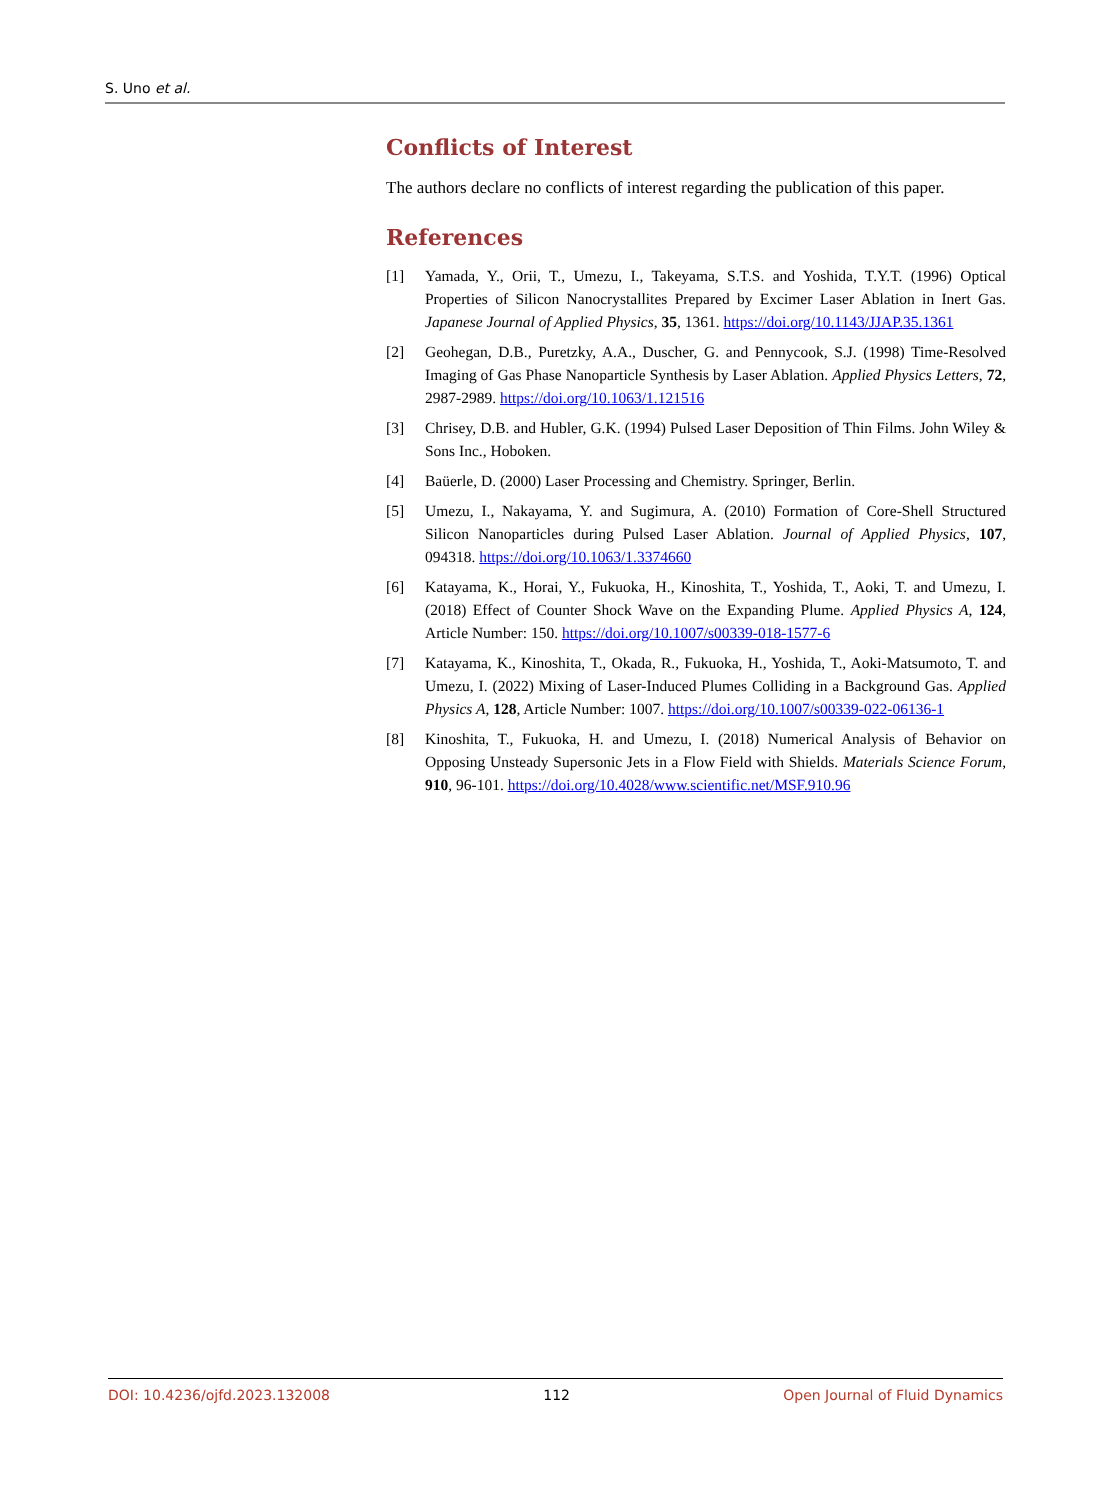S. Uno et al.
Conflicts of Interest
The authors declare no conflicts of interest regarding the publication of this paper.
References
[1] Yamada, Y., Orii, T., Umezu, I., Takeyama, S.T.S. and Yoshida, T.Y.T. (1996) Optical Properties of Silicon Nanocrystallites Prepared by Excimer Laser Ablation in Inert Gas. Japanese Journal of Applied Physics, 35, 1361. https://doi.org/10.1143/JJAP.35.1361
[2] Geohegan, D.B., Puretzky, A.A., Duscher, G. and Pennycook, S.J. (1998) Time-Resolved Imaging of Gas Phase Nanoparticle Synthesis by Laser Ablation. Applied Physics Letters, 72, 2987-2989. https://doi.org/10.1063/1.121516
[3] Chrisey, D.B. and Hubler, G.K. (1994) Pulsed Laser Deposition of Thin Films. John Wiley & Sons Inc., Hoboken.
[4] Baüerle, D. (2000) Laser Processing and Chemistry. Springer, Berlin.
[5] Umezu, I., Nakayama, Y. and Sugimura, A. (2010) Formation of Core-Shell Structured Silicon Nanoparticles during Pulsed Laser Ablation. Journal of Applied Physics, 107, 094318. https://doi.org/10.1063/1.3374660
[6] Katayama, K., Horai, Y., Fukuoka, H., Kinoshita, T., Yoshida, T., Aoki, T. and Umezu, I. (2018) Effect of Counter Shock Wave on the Expanding Plume. Applied Physics A, 124, Article Number: 150. https://doi.org/10.1007/s00339-018-1577-6
[7] Katayama, K., Kinoshita, T., Okada, R., Fukuoka, H., Yoshida, T., Aoki-Matsumoto, T. and Umezu, I. (2022) Mixing of Laser-Induced Plumes Colliding in a Background Gas. Applied Physics A, 128, Article Number: 1007. https://doi.org/10.1007/s00339-022-06136-1
[8] Kinoshita, T., Fukuoka, H. and Umezu, I. (2018) Numerical Analysis of Behavior on Opposing Unsteady Supersonic Jets in a Flow Field with Shields. Materials Science Forum, 910, 96-101. https://doi.org/10.4028/www.scientific.net/MSF.910.96
DOI: 10.4236/ojfd.2023.132008 112 Open Journal of Fluid Dynamics